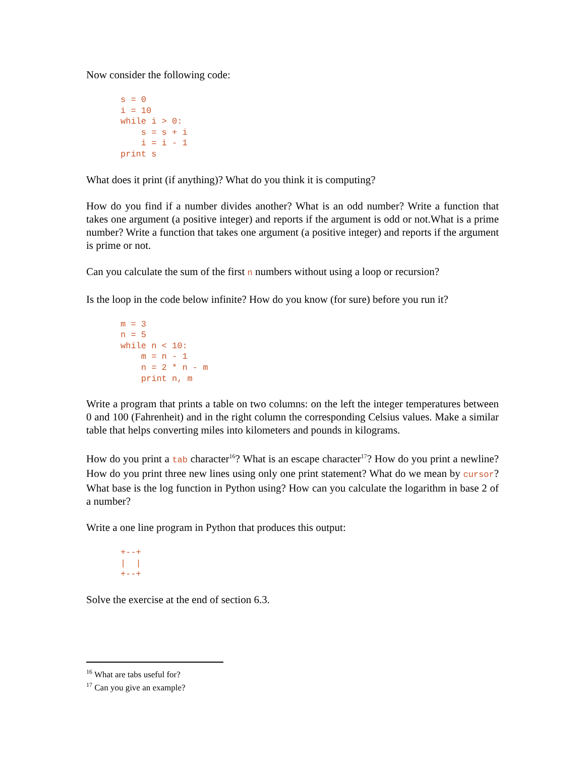Now consider the following code:
s = 0
i = 10
while i > 0:
    s = s + i
    i = i - 1
print s
What does it print (if anything)? What do you think it is computing?
How do you find if a number divides another? What is an odd number? Write a function that takes one argument (a positive integer) and reports if the argument is odd or not.What is a prime number? Write a function that takes one argument (a positive integer) and reports if the argument is prime or not.
Can you calculate the sum of the first n numbers without using a loop or recursion?
Is the loop in the code below infinite? How do you know (for sure) before you run it?
m = 3
n = 5
while n < 10:
    m = n - 1
    n = 2 * n - m
    print n, m
Write a program that prints a table on two columns: on the left the integer temperatures between 0 and 100 (Fahrenheit) and in the right column the corresponding Celsius values. Make a similar table that helps converting miles into kilometers and pounds in kilograms.
How do you print a tab character<sup>16</sup>? What is an escape character<sup>17</sup>? How do you print a newline? How do you print three new lines using only one print statement? What do we mean by cursor? What base is the log function in Python using? How can you calculate the logarithm in base 2 of a number?
Write a one line program in Python that produces this output:
+--+
|  |
+--+
Solve the exercise at the end of section 6.3.
<sup>16</sup> What are tabs useful for?
<sup>17</sup> Can you give an example?